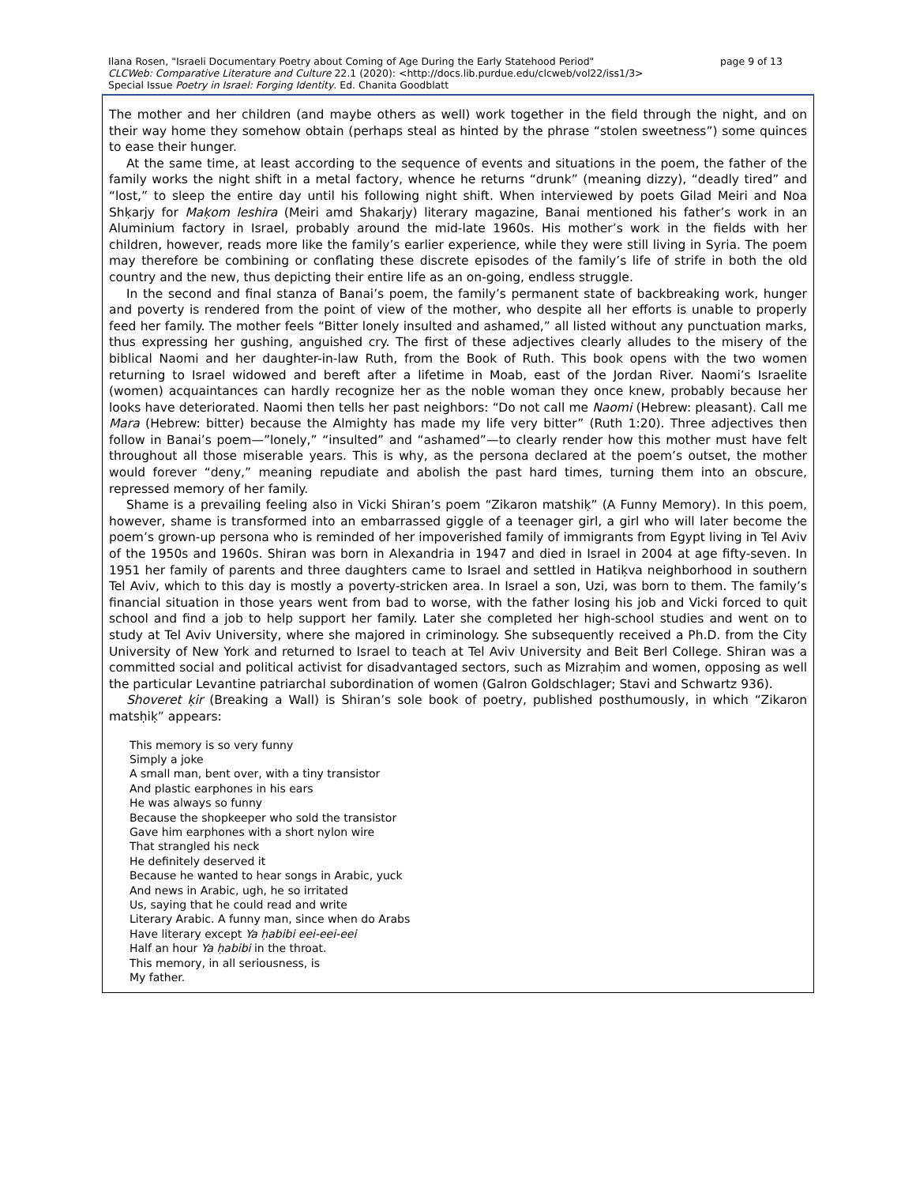Ilana Rosen, "Israeli Documentary Poetry about Coming of Age During the Early Statehood Period"
CLCWeb: Comparative Literature and Culture 22.1 (2020): <http://docs.lib.purdue.edu/clcweb/vol22/iss1/3>
Special Issue Poetry in Israel: Forging Identity. Ed. Chanita Goodblatt
page 9 of 13
The mother and her children (and maybe others as well) work together in the field through the night, and on their way home they somehow obtain (perhaps steal as hinted by the phrase “stolen sweetness”) some quinces to ease their hunger.
At the same time, at least according to the sequence of events and situations in the poem, the father of the family works the night shift in a metal factory, whence he returns “drunk” (meaning dizzy), “deadly tired” and “lost,” to sleep the entire day until his following night shift. When interviewed by poets Gilad Meiri and Noa Shḳarjy for Maḳom leshira (Meiri amd Shakarjy) literary magazine, Banai mentioned his father’s work in an Aluminium factory in Israel, probably around the mid-late 1960s. His mother’s work in the fields with her children, however, reads more like the family’s earlier experience, while they were still living in Syria. The poem may therefore be combining or conflating these discrete episodes of the family’s life of strife in both the old country and the new, thus depicting their entire life as an on-going, endless struggle.
In the second and final stanza of Banai’s poem, the family’s permanent state of backbreaking work, hunger and poverty is rendered from the point of view of the mother, who despite all her efforts is unable to properly feed her family. The mother feels “Bitter lonely insulted and ashamed,” all listed without any punctuation marks, thus expressing her gushing, anguished cry. The first of these adjectives clearly alludes to the misery of the biblical Naomi and her daughter-in-law Ruth, from the Book of Ruth. This book opens with the two women returning to Israel widowed and bereft after a lifetime in Moab, east of the Jordan River. Naomi’s Israelite (women) acquaintances can hardly recognize her as the noble woman they once knew, probably because her looks have deteriorated. Naomi then tells her past neighbors: “Do not call me Naomi (Hebrew: pleasant). Call me Mara (Hebrew: bitter) because the Almighty has made my life very bitter” (Ruth 1:20). Three adjectives then follow in Banai’s poem—”lonely,” “insulted” and “ashamed”—to clearly render how this mother must have felt throughout all those miserable years. This is why, as the persona declared at the poem’s outset, the mother would forever “deny,” meaning repudiate and abolish the past hard times, turning them into an obscure, repressed memory of her family.
Shame is a prevailing feeling also in Vicki Shiran’s poem “Zikaron matshiḳ” (A Funny Memory). In this poem, however, shame is transformed into an embarrassed giggle of a teenager girl, a girl who will later become the poem’s grown-up persona who is reminded of her impoverished family of immigrants from Egypt living in Tel Aviv of the 1950s and 1960s. Shiran was born in Alexandria in 1947 and died in Israel in 2004 at age fifty-seven. In 1951 her family of parents and three daughters came to Israel and settled in Hatiḳva neighborhood in southern Tel Aviv, which to this day is mostly a poverty-stricken area. In Israel a son, Uzi, was born to them. The family’s financial situation in those years went from bad to worse, with the father losing his job and Vicki forced to quit school and find a job to help support her family. Later she completed her high-school studies and went on to study at Tel Aviv University, where she majored in criminology. She subsequently received a Ph.D. from the City University of New York and returned to Israel to teach at Tel Aviv University and Beit Berl College. Shiran was a committed social and political activist for disadvantaged sectors, such as Mizraḥim and women, opposing as well the particular Levantine patriarchal subordination of women (Galron Goldschlager; Stavi and Schwartz 936).
Shoveret ḳir (Breaking a Wall) is Shiran’s sole book of poetry, published posthumously, in which “Zikaron matsḥiḳ” appears:
This memory is so very funny
Simply a joke
A small man, bent over, with a tiny transistor
And plastic earphones in his ears
He was always so funny
Because the shopkeeper who sold the transistor
Gave him earphones with a short nylon wire
That strangled his neck
He definitely deserved it
Because he wanted to hear songs in Arabic, yuck
And news in Arabic, ugh, he so irritated
Us, saying that he could read and write
Literary Arabic. A funny man, since when do Arabs
Have literary except Ya ḥabibi eei-eei-eei
Half an hour Ya ḥabibi in the throat.
This memory, in all seriousness, is
My father.